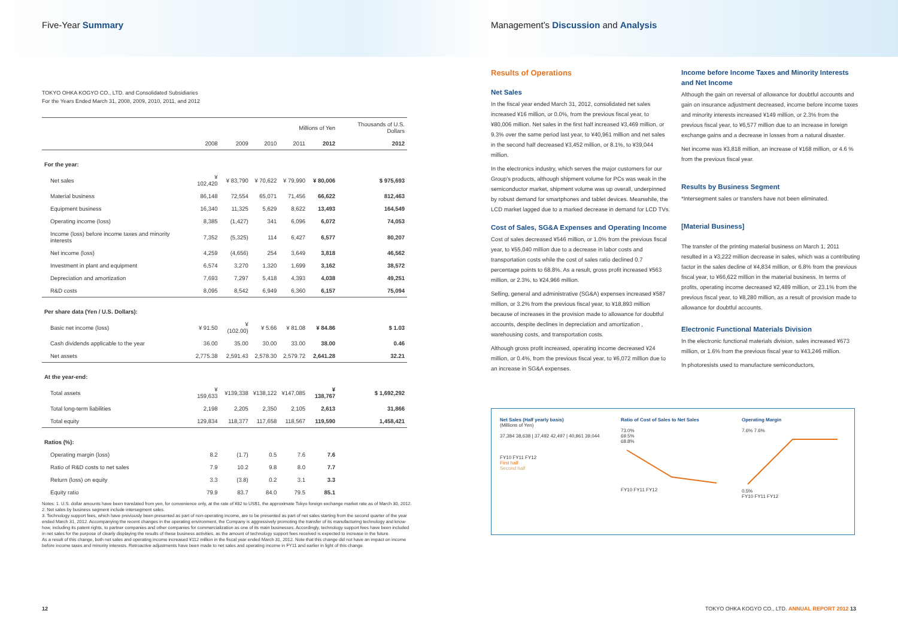Five-Year Summary
TOKYO OHKA KOGYO CO., LTD. and Consolidated Subsidiaries
For the Years Ended March 31, 2008, 2009, 2010, 2011, and 2012
| | Millions of Yen | | | | | Thousands of U.S. Dollars |
| --- | --- | --- | --- | --- | --- | --- |
| | 2008 | 2009 | 2010 | 2011 | 2012 | 2012 |
| For the year: | | | | | | |
| Net sales | ¥ 102,420 | ¥ 83,790 | ¥ 70,622 | ¥ 79,990 | ¥ 80,006 | $ 975,693 |
| Material business | 86,148 | 72,554 | 65,071 | 71,456 | 66,622 | 812,463 |
| Equipment business | 16,340 | 11,325 | 5,629 | 8,622 | 13,493 | 164,549 |
| Operating income (loss) | 8,385 | (1,427) | 341 | 6,096 | 6,072 | 74,053 |
| Income (loss) before income taxes and minority interests | 7,352 | (5,325) | 114 | 6,427 | 6,577 | 80,207 |
| Net income (loss) | 4,259 | (4,656) | 254 | 3,649 | 3,818 | 46,562 |
| Investment in plant and equipment | 6,574 | 3,270 | 1,320 | 1,699 | 3,162 | 38,572 |
| Depreciation and amortization | 7,693 | 7,297 | 5,418 | 4,393 | 4,038 | 49,251 |
| R&D costs | 8,095 | 8,542 | 6,949 | 6,360 | 6,157 | 75,094 |
| Per share data (Yen / U.S. Dollars): | | | | | | |
| Basic net income (loss) | ¥ 91.50 | ¥ (102.00) | ¥ 5.66 | ¥ 81.08 | ¥ 84.86 | $ 1.03 |
| Cash dividends applicable to the year | 36.00 | 35.00 | 30.00 | 33.00 | 38.00 | 0.46 |
| Net assets | 2,775.38 | 2,591.43 | 2,578.30 | 2,579.72 | 2,641.28 | 32.21 |
| At the year-end: | | | | | | |
| Total assets | ¥ 159,633 | ¥139,338 | ¥138,122 | ¥147,085 | ¥ 138,767 | $ 1,692,292 |
| Total long-term liabilities | 2,198 | 2,205 | 2,350 | 2,105 | 2,613 | 31,866 |
| Total equity | 129,834 | 118,377 | 117,658 | 118,567 | 119,590 | 1,458,421 |
| Ratios (%): | | | | | | |
| Operating margin (loss) | 8.2 | (1.7) | 0.5 | 7.6 | 7.6 | |
| Ratio of R&D costs to net sales | 7.9 | 10.2 | 9.8 | 8.0 | 7.7 | |
| Return (loss) on equity | 3.3 | (3.8) | 0.2 | 3.1 | 3.3 | |
| Equity ratio | 79.9 | 83.7 | 84.0 | 79.5 | 85.1 | |
Notes: 1. U.S. dollar amounts have been translated from yen, for convenience only, at the rate of ¥82 to US$1, the approximate Tokyo foreign exchange market rate as of March 30, 2012.
2. Net sales by business segment include intersegment sales.
3. Technology support fees, which have previously been presented as part of non-operating income, are to be presented as part of net sales starting from the second quarter of the year ended March 31, 2012. Accompanying the recent changes in the operating environment, the Company is aggressively promoting the transfer of its manufacturing technology and know-how, including its patent rights, to partner companies and other companies for commercialization as one of its main businesses. Accordingly, technology support fees have been included in net sales for the purpose of clearly displaying the results of these business activities, as the amount of technology support fees received is expected to increase in the future.
As a result of this change, both net sales and operating income increased ¥112 million in the fiscal year ended March 31, 2012. Note that this change did not have an impact on income before income taxes and minority interests. Retroactive adjustments have been made to net sales and operating income in FY11 and earlier in light of this change.
Management’s Discussion and Analysis
Results of Operations
Net Sales
In the fiscal year ended March 31, 2012, consolidated net sales increased ¥16 million, or 0.0%, from the previous fiscal year, to ¥80,006 million. Net sales in the first half increased ¥3,469 million, or 9.3% over the same period last year, to ¥40,961 million and net sales in the second half decreased ¥3,452 million, or 8.1%, to ¥39,044 million.
In the electronics industry, which serves the major customers for our Group's products, although shipment volume for PCs was weak in the semiconductor market, shipment volume was up overall, underpinned by robust demand for smartphones and tablet devices. Meanwhile, the LCD market lagged due to a marked decrease in demand for LCD TVs.
Cost of Sales, SG&A Expenses and Operating Income
Cost of sales decreased ¥546 million, or 1.0% from the previous fiscal year, to ¥55,040 million due to a decrease in labor costs and transportation costs while the cost of sales ratio declined 0.7 percentage points to 68.8%. As a result, gross profit increased ¥563 million, or 2.3%, to ¥24,966 million.
Selling, general and administrative (SG&A) expenses increased ¥587 million, or 3.2% from the previous fiscal year, to ¥18,893 million because of increases in the provision made to allowance for doubtful accounts, despite declines in depreciation and amortization , warehousing costs, and transportation costs.
Although gross profit increased, operating income decreased ¥24 million, or 0.4%, from the previous fiscal year, to ¥6,072 million due to an increase in SG&A expenses.
Income before Income Taxes and Minority Interests and Net Income
Although the gain on reversal of allowance for doubtful accounts and gain on insurance adjustment decreased, income before income taxes and minority interests increased ¥149 million, or 2.3% from the previous fiscal year, to ¥6,577 million due to an increase in foreign exchange gains and a decrease in losses from a natural disaster.
Net income was ¥3,818 million, an increase of ¥168 million, or 4.6 % from the previous fiscal year.
Results by Business Segment
*Intersegment sales or transfers have not been eliminated.
[Material Business]
The transfer of the printing material business on March 1, 2011 resulted in a ¥3,222 million decrease in sales, which was a contributing factor in the sales decline of ¥4,834 million, or 6.8% from the previous fiscal year, to ¥66,622 million in the material business. In terms of profits, operating income decreased ¥2,489 million, or 23.1% from the previous fiscal year, to ¥8,280 million, as a result of provision made to allowance for doubtful accounts.
Electronic Functional Materials Division
In the electronic functional materials division, sales increased ¥673 million, or 1.6% from the previous fiscal year to ¥43,246 million.
In photoresists used to manufacture semiconductors,
Net Sales (Half yearly basis)
(Millions of Yen)
37,384 38,638 | 37,492 42,497 | 40,961 39,044
FY10 FY11 FY12
First half
Second half
Ratio of Cost of Sales to Net Sales
73.0%
69.5%
68.8%
FY10 FY11 FY12
Operating Margin
7.6% 7.6%
0.5%
FY10 FY11 FY12
12 TOKYO OHKA KOGYO CO., LTD. ANNUAL REPORT 2012 13